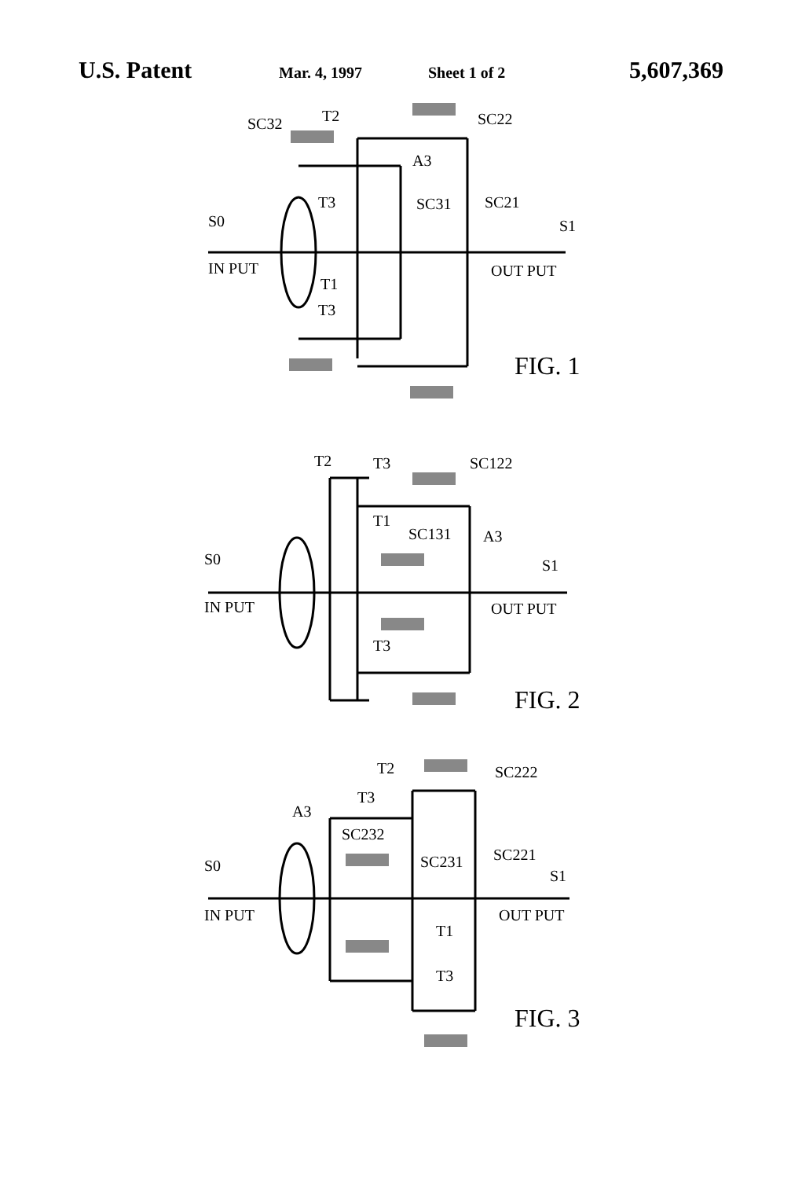U.S. Patent Mar. 4, 1997 Sheet 1 of 2 5,607,369
SC32
T2
SC22
A3
T3
SC31
SC21
S0
S1
IN PUT
OUT PUT
T1
T3
FIG. 1
T2
T3
SC122
T1
SC131
A3
S0
S1
IN PUT
OUT PUT
T3
FIG. 2
T2
SC222
T3
A3
SC232
SC231
SC221
S0
S1
IN PUT
OUT PUT
T1
T3
FIG. 3